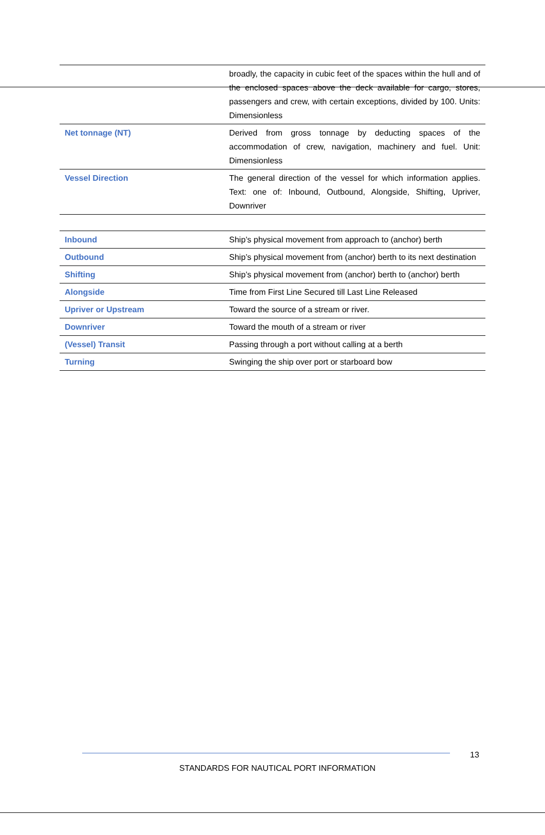| | broadly, the capacity in cubic feet of the spaces within the hull and of the enclosed spaces above the deck available for cargo, stores, passengers and crew, with certain exceptions, divided by 100. Units: Dimensionless |
| Net tonnage (NT) | Derived from gross tonnage by deducting spaces of the accommodation of crew, navigation, machinery and fuel. Unit: Dimensionless |
| Vessel Direction | The general direction of the vessel for which information applies. Text: one of: Inbound, Outbound, Alongside, Shifting, Upriver, Downriver |
| Inbound | Ship’s physical movement from approach to (anchor) berth |
| Outbound | Ship’s physical movement from (anchor) berth to its next destination |
| Shifting | Ship’s physical movement from (anchor) berth to (anchor) berth |
| Alongside | Time from First Line Secured till Last Line Released |
| Upriver or Upstream | Toward the source of a stream or river. |
| Downriver | Toward the mouth of a stream or river |
| (Vessel) Transit | Passing through a port without calling at a berth |
| Turning | Swinging the ship over port or starboard bow |
13
STANDARDS FOR NAUTICAL PORT INFORMATION